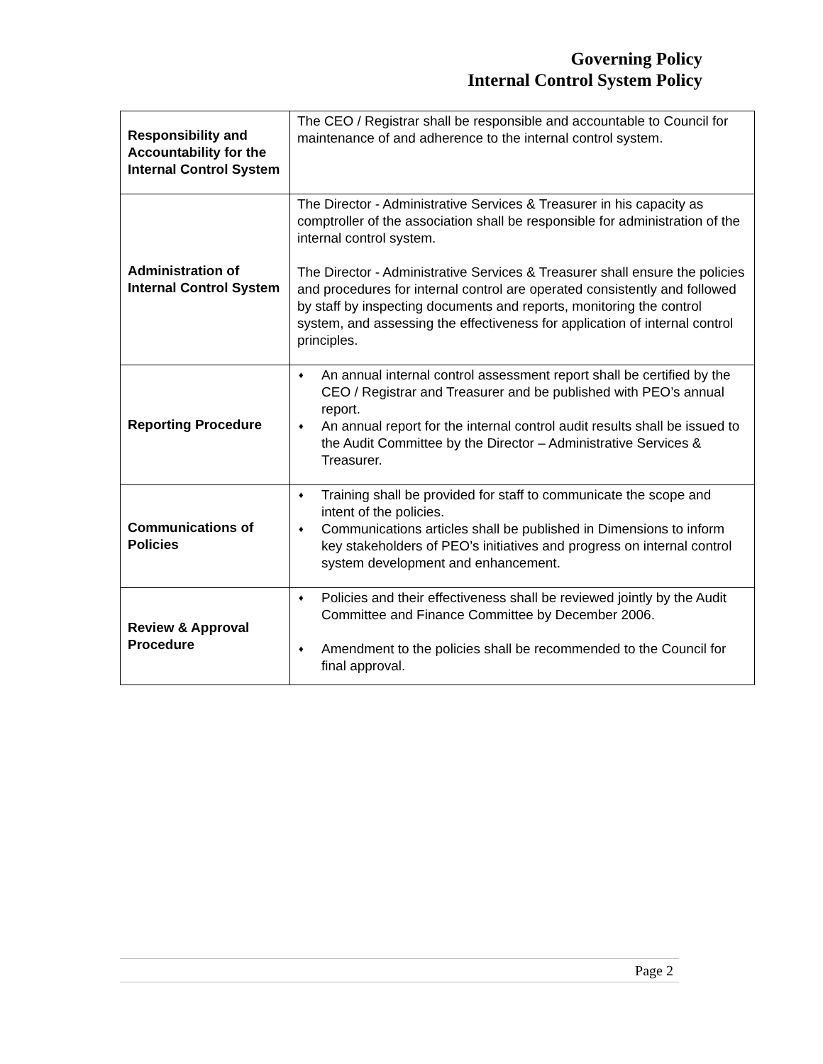Governing Policy
Internal Control System Policy
| Responsibility and Accountability for the Internal Control System | The CEO / Registrar shall be responsible and accountable to Council for maintenance of and adherence to the internal control system. |
| Administration of Internal Control System | The Director - Administrative Services & Treasurer in his capacity as comptroller of the association shall be responsible for administration of the internal control system. The Director - Administrative Services & Treasurer shall ensure the policies and procedures for internal control are operated consistently and followed by staff by inspecting documents and reports, monitoring the control system, and assessing the effectiveness for application of internal control principles. |
| Reporting Procedure | ♦ An annual internal control assessment report shall be certified by the CEO / Registrar and Treasurer and be published with PEO’s annual report. ♦ An annual report for the internal control audit results shall be issued to the Audit Committee by the Director – Administrative Services & Treasurer. |
| Communications of Policies | ♦ Training shall be provided for staff to communicate the scope and intent of the policies. ♦ Communications articles shall be published in Dimensions to inform key stakeholders of PEO’s initiatives and progress on internal control system development and enhancement. |
| Review & Approval Procedure | ♦ Policies and their effectiveness shall be reviewed jointly by the Audit Committee and Finance Committee by December 2006. ♦ Amendment to the policies shall be recommended to the Council for final approval. |
Page 2